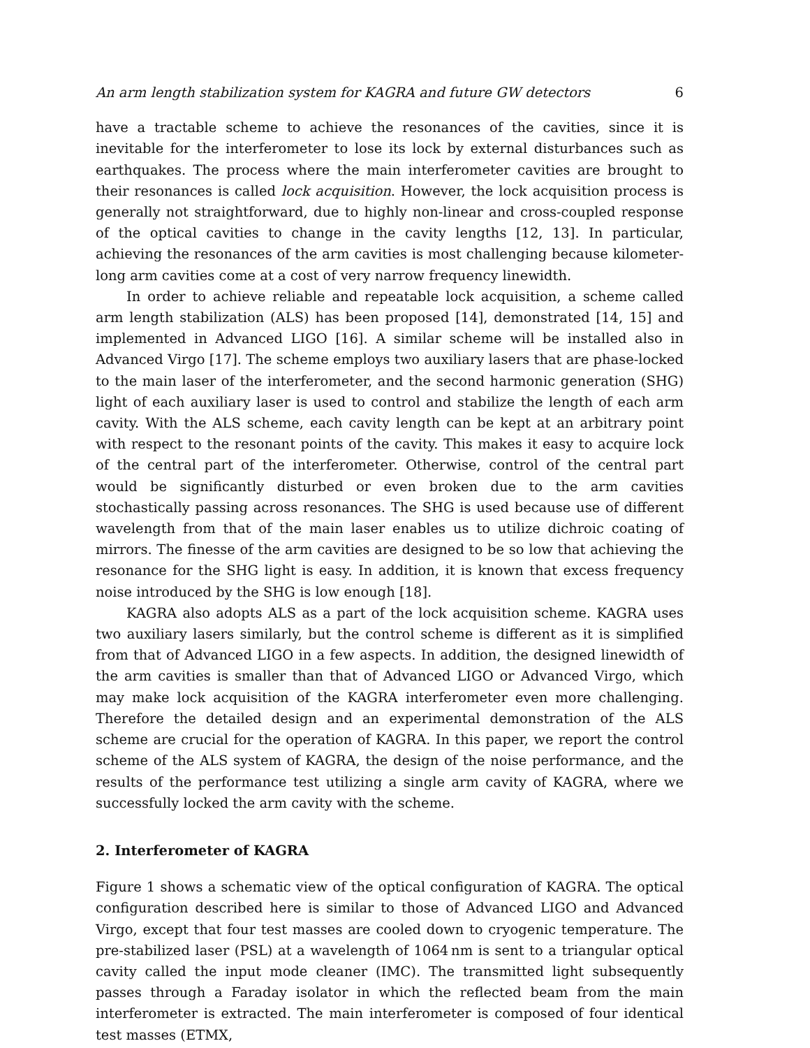An arm length stabilization system for KAGRA and future GW detectors 6
have a tractable scheme to achieve the resonances of the cavities, since it is inevitable for the interferometer to lose its lock by external disturbances such as earthquakes. The process where the main interferometer cavities are brought to their resonances is called lock acquisition. However, the lock acquisition process is generally not straightforward, due to highly non-linear and cross-coupled response of the optical cavities to change in the cavity lengths [12, 13]. In particular, achieving the resonances of the arm cavities is most challenging because kilometer-long arm cavities come at a cost of very narrow frequency linewidth.
In order to achieve reliable and repeatable lock acquisition, a scheme called arm length stabilization (ALS) has been proposed [14], demonstrated [14, 15] and implemented in Advanced LIGO [16]. A similar scheme will be installed also in Advanced Virgo [17]. The scheme employs two auxiliary lasers that are phase-locked to the main laser of the interferometer, and the second harmonic generation (SHG) light of each auxiliary laser is used to control and stabilize the length of each arm cavity. With the ALS scheme, each cavity length can be kept at an arbitrary point with respect to the resonant points of the cavity. This makes it easy to acquire lock of the central part of the interferometer. Otherwise, control of the central part would be significantly disturbed or even broken due to the arm cavities stochastically passing across resonances. The SHG is used because use of different wavelength from that of the main laser enables us to utilize dichroic coating of mirrors. The finesse of the arm cavities are designed to be so low that achieving the resonance for the SHG light is easy. In addition, it is known that excess frequency noise introduced by the SHG is low enough [18].
KAGRA also adopts ALS as a part of the lock acquisition scheme. KAGRA uses two auxiliary lasers similarly, but the control scheme is different as it is simplified from that of Advanced LIGO in a few aspects. In addition, the designed linewidth of the arm cavities is smaller than that of Advanced LIGO or Advanced Virgo, which may make lock acquisition of the KAGRA interferometer even more challenging. Therefore the detailed design and an experimental demonstration of the ALS scheme are crucial for the operation of KAGRA. In this paper, we report the control scheme of the ALS system of KAGRA, the design of the noise performance, and the results of the performance test utilizing a single arm cavity of KAGRA, where we successfully locked the arm cavity with the scheme.
2. Interferometer of KAGRA
Figure 1 shows a schematic view of the optical configuration of KAGRA. The optical configuration described here is similar to those of Advanced LIGO and Advanced Virgo, except that four test masses are cooled down to cryogenic temperature. The pre-stabilized laser (PSL) at a wavelength of 1064 nm is sent to a triangular optical cavity called the input mode cleaner (IMC). The transmitted light subsequently passes through a Faraday isolator in which the reflected beam from the main interferometer is extracted. The main interferometer is composed of four identical test masses (ETMX,